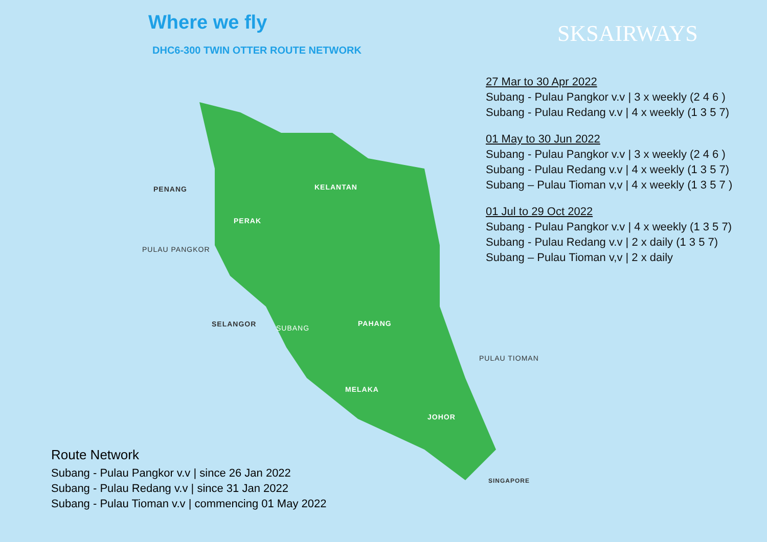Where we fly
DHC6-300 TWIN OTTER ROUTE NETWORK
SKSAIRWAYS
PENANG
PULAU PANGKOR
SELANGOR SUBANG
PERAK
KELANTAN
PAHANG
JOHOR
MELAKA
PULAU TIOMAN
SINGAPORE
27 Mar to 30 Apr 2022
Subang - Pulau Pangkor v.v | 3 x weekly (2 4 6 )
Subang - Pulau Redang v.v | 4 x weekly (1 3 5 7)
01 May to 30 Jun 2022
Subang - Pulau Pangkor v.v | 3 x weekly (2 4 6 )
Subang - Pulau Redang v.v | 4 x weekly (1 3 5 7)
Subang – Pulau Tioman v,v | 4 x weekly (1 3 5 7 )
01 Jul to 29 Oct 2022
Subang - Pulau Pangkor v.v | 4 x weekly (1 3 5 7)
Subang - Pulau Redang v.v | 2 x daily (1 3 5 7)
Subang – Pulau Tioman v,v | 2 x daily
Route Network
Subang - Pulau Pangkor v.v | since 26 Jan 2022
Subang - Pulau Redang v.v | since 31 Jan 2022
Subang - Pulau Tioman v.v | commencing 01 May 2022